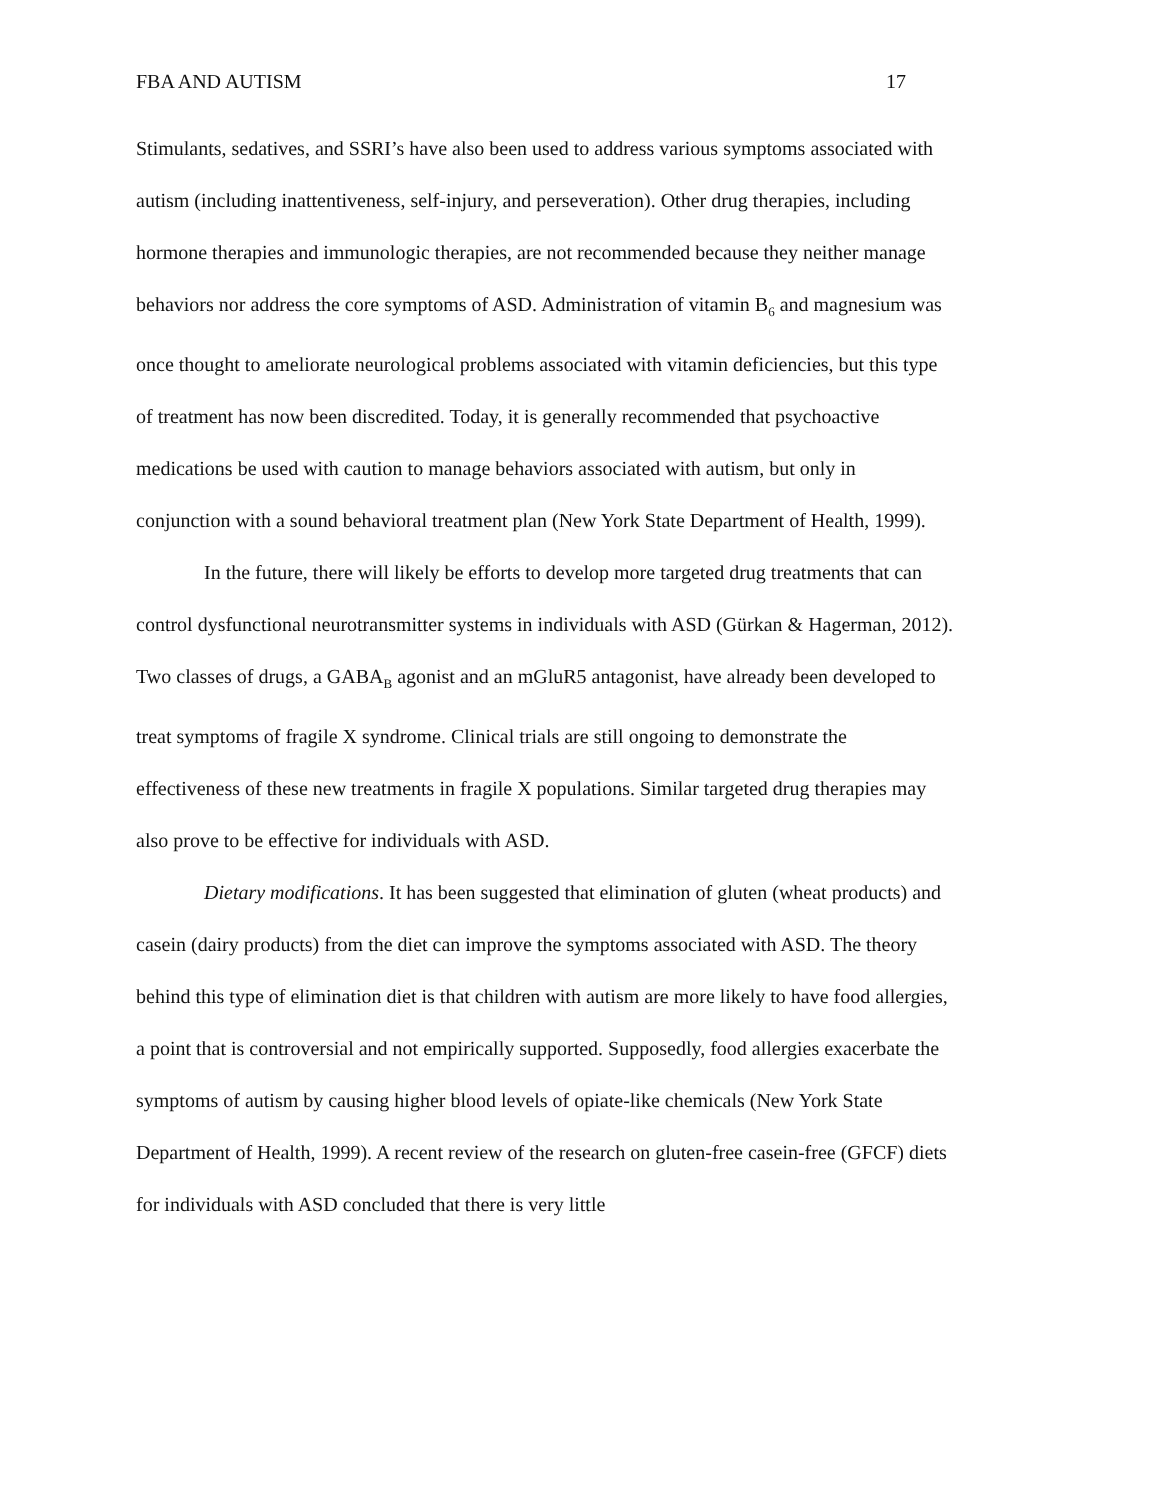FBA AND AUTISM 17
Stimulants, sedatives, and SSRI’s have also been used to address various symptoms associated with autism (including inattentiveness, self-injury, and perseveration). Other drug therapies, including hormone therapies and immunologic therapies, are not recommended because they neither manage behaviors nor address the core symptoms of ASD. Administration of vitamin B<sub>6</sub> and magnesium was once thought to ameliorate neurological problems associated with vitamin deficiencies, but this type of treatment has now been discredited. Today, it is generally recommended that psychoactive medications be used with caution to manage behaviors associated with autism, but only in conjunction with a sound behavioral treatment plan (New York State Department of Health, 1999).
In the future, there will likely be efforts to develop more targeted drug treatments that can control dysfunctional neurotransmitter systems in individuals with ASD (Gürkan & Hagerman, 2012). Two classes of drugs, a GABA<sub>B</sub> agonist and an mGluR5 antagonist, have already been developed to treat symptoms of fragile X syndrome. Clinical trials are still ongoing to demonstrate the effectiveness of these new treatments in fragile X populations. Similar targeted drug therapies may also prove to be effective for individuals with ASD.
Dietary modifications. It has been suggested that elimination of gluten (wheat products) and casein (dairy products) from the diet can improve the symptoms associated with ASD. The theory behind this type of elimination diet is that children with autism are more likely to have food allergies, a point that is controversial and not empirically supported. Supposedly, food allergies exacerbate the symptoms of autism by causing higher blood levels of opiate-like chemicals (New York State Department of Health, 1999). A recent review of the research on gluten-free casein-free (GFCF) diets for individuals with ASD concluded that there is very little